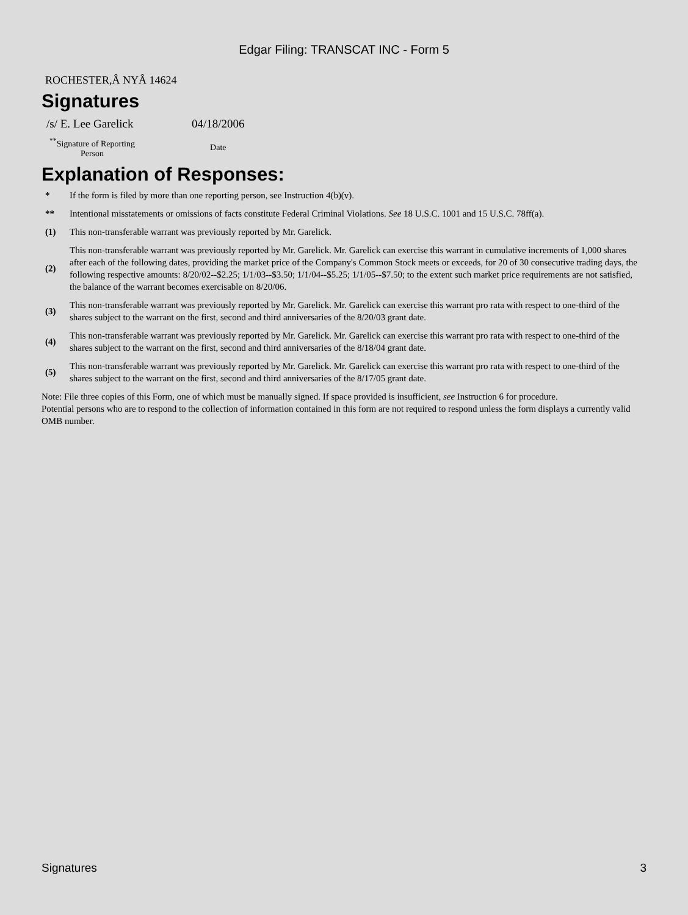Edgar Filing: TRANSCAT INC - Form 5
ROCHESTER,Â NYÂ 14624
Signatures
| /s/ E. Lee Garelick | 04/18/2006 |
| <sup>**</sup> Signature of Reporting Person | Date |
Explanation of Responses:
| * | If the form is filed by more than one reporting person, see Instruction 4(b)(v). |
| ** | Intentional misstatements or omissions of facts constitute Federal Criminal Violations. See 18 U.S.C. 1001 and 15 U.S.C. 78ff(a). |
| (1) | This non-transferable warrant was previously reported by Mr. Garelick. |
| (2) | This non-transferable warrant was previously reported by Mr. Garelick. Mr. Garelick can exercise this warrant in cumulative increments of 1,000 shares after each of the following dates, providing the market price of the Company's Common Stock meets or exceeds, for 20 of 30 consecutive trading days, the following respective amounts: 8/20/02--$2.25; 1/1/03--$3.50; 1/1/04--$5.25; 1/1/05--$7.50; to the extent such market price requirements are not satisfied, the balance of the warrant becomes exercisable on 8/20/06. |
| (3) | This non-transferable warrant was previously reported by Mr. Garelick. Mr. Garelick can exercise this warrant pro rata with respect to one-third of the shares subject to the warrant on the first, second and third anniversaries of the 8/20/03 grant date. |
| (4) | This non-transferable warrant was previously reported by Mr. Garelick. Mr. Garelick can exercise this warrant pro rata with respect to one-third of the shares subject to the warrant on the first, second and third anniversaries of the 8/18/04 grant date. |
| (5) | This non-transferable warrant was previously reported by Mr. Garelick. Mr. Garelick can exercise this warrant pro rata with respect to one-third of the shares subject to the warrant on the first, second and third anniversaries of the 8/17/05 grant date. |
Note: File three copies of this Form, one of which must be manually signed. If space provided is insufficient, see Instruction 6 for procedure.
Potential persons who are to respond to the collection of information contained in this form are not required to respond unless the form displays a currently valid OMB number.
Signatures 3